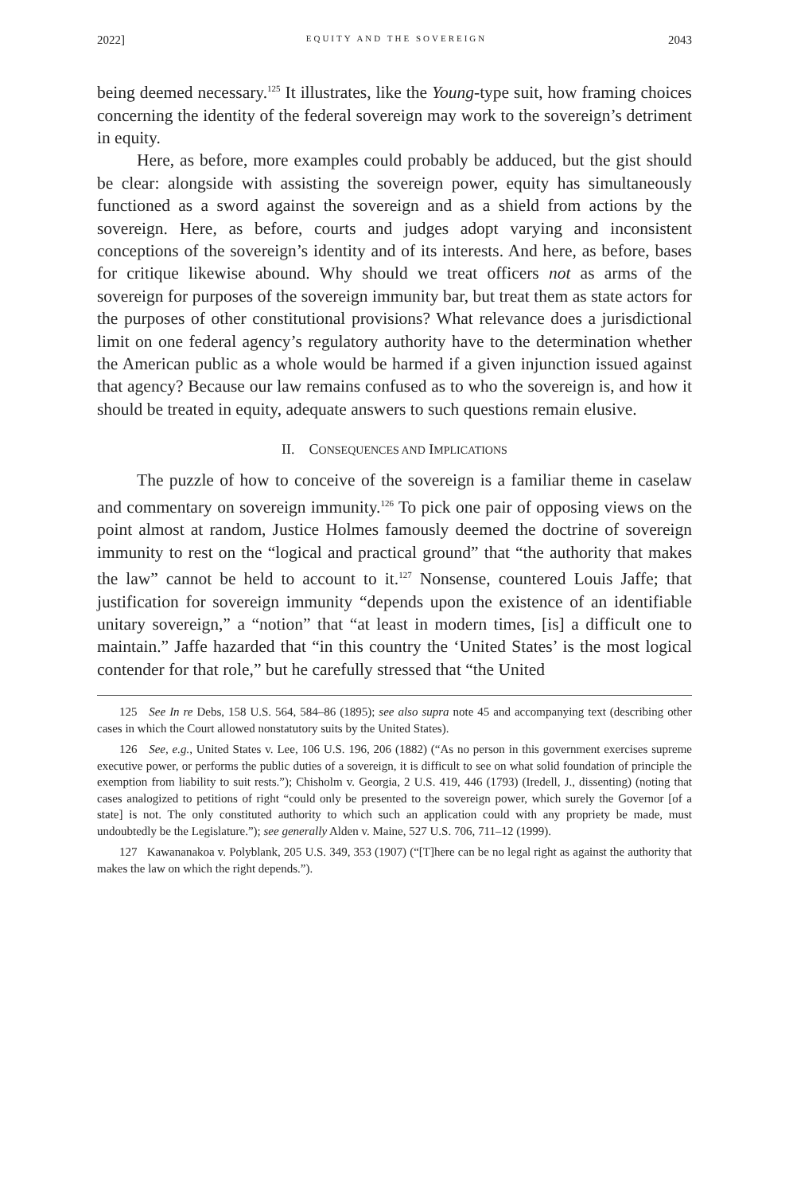2022] EQUITY AND THE SOVEREIGN 2043
being deemed necessary.<sup>125</sup> It illustrates, like the Young-type suit, how framing choices concerning the identity of the federal sovereign may work to the sovereign’s detriment in equity.
Here, as before, more examples could probably be adduced, but the gist should be clear: alongside with assisting the sovereign power, equity has simultaneously functioned as a sword against the sovereign and as a shield from actions by the sovereign. Here, as before, courts and judges adopt varying and inconsistent conceptions of the sovereign’s identity and of its interests. And here, as before, bases for critique likewise abound. Why should we treat officers not as arms of the sovereign for purposes of the sovereign immunity bar, but treat them as state actors for the purposes of other constitutional provisions? What relevance does a jurisdictional limit on one federal agency’s regulatory authority have to the determination whether the American public as a whole would be harmed if a given injunction issued against that agency? Because our law remains confused as to who the sovereign is, and how it should be treated in equity, adequate answers to such questions remain elusive.
II. CONSEQUENCES AND IMPLICATIONS
The puzzle of how to conceive of the sovereign is a familiar theme in caselaw and commentary on sovereign immunity.<sup>126</sup> To pick one pair of opposing views on the point almost at random, Justice Holmes famously deemed the doctrine of sovereign immunity to rest on the “logical and practical ground” that “the authority that makes the law” cannot be held to account to it.<sup>127</sup> Nonsense, countered Louis Jaffe; that justification for sovereign immunity “depends upon the existence of an identifiable unitary sovereign,” a “notion” that “at least in modern times, [is] a difficult one to maintain.” Jaffe hazarded that “in this country the ‘United States’ is the most logical contender for that role,” but he carefully stressed that “the United
125 See In re Debs, 158 U.S. 564, 584–86 (1895); see also supra note 45 and accompanying text (describing other cases in which the Court allowed nonstatutory suits by the United States).
126 See, e.g., United States v. Lee, 106 U.S. 196, 206 (1882) (“As no person in this government exercises supreme executive power, or performs the public duties of a sovereign, it is difficult to see on what solid foundation of principle the exemption from liability to suit rests.”); Chisholm v. Georgia, 2 U.S. 419, 446 (1793) (Iredell, J., dissenting) (noting that cases analogized to petitions of right “could only be presented to the sovereign power, which surely the Governor [of a state] is not. The only constituted authority to which such an application could with any propriety be made, must undoubtedly be the Legislature.”); see generally Alden v. Maine, 527 U.S. 706, 711–12 (1999).
127 Kawananakoa v. Polyblank, 205 U.S. 349, 353 (1907) (“[T]here can be no legal right as against the authority that makes the law on which the right depends.”).